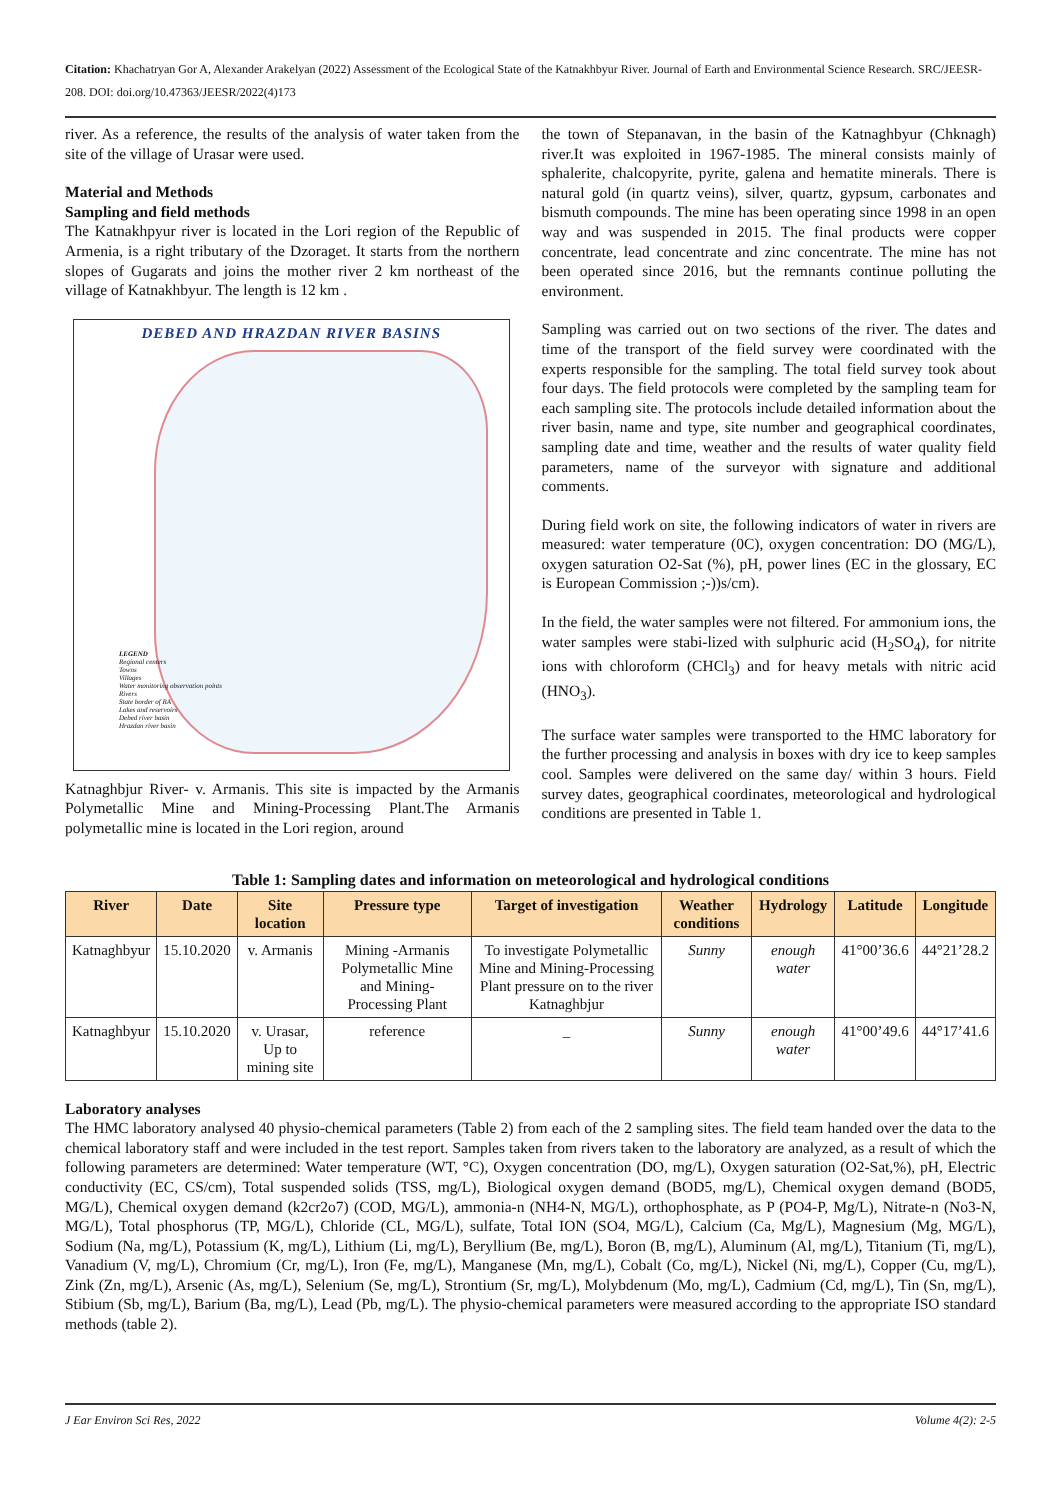Citation: Khachatryan Gor A, Alexander Arakelyan (2022) Assessment of the Ecological State of the Katnakhbyur River. Journal of Earth and Environmental Science Research. SRC/JEESR-208. DOI: doi.org/10.47363/JEESR/2022(4)173
river. As a reference, the results of the analysis of water taken from the site of the village of Urasar were used.
Material and Methods
Sampling and field methods
The Katnakhpyur river is located in the Lori region of the Republic of Armenia, is a right tributary of the Dzoraget. It starts from the northern slopes of Gugarats and joins the mother river 2 km northeast of the village of Katnakhbyur. The length is 12 km .
DEBED AND HRAZDAN RIVER BASINS
LEGEND
Regional centers
Towns
Villages
Water monitoring observation points
Rivers
State border of RA
Lakes and reservoirs
Debed river basin
Hrazdan river basin
Katnaghbjur River- v. Armanis. This site is impacted by the Armanis Polymetallic Mine and Mining-Processing Plant.The Armanis polymetallic mine is located in the Lori region, around
the town of Stepanavan, in the basin of the Katnaghbyur (Chknagh) river.It was exploited in 1967-1985. The mineral consists mainly of sphalerite, chalcopyrite, pyrite, galena and hematite minerals. There is natural gold (in quartz veins), silver, quartz, gypsum, carbonates and bismuth compounds. The mine has been operating since 1998 in an open way and was suspended in 2015. The final products were copper concentrate, lead concentrate and zinc concentrate. The mine has not been operated since 2016, but the remnants continue polluting the environment.
Sampling was carried out on two sections of the river. The dates and time of the transport of the field survey were coordinated with the experts responsible for the sampling. The total field survey took about four days. The field protocols were completed by the sampling team for each sampling site. The protocols include detailed information about the river basin, name and type, site number and geographical coordinates, sampling date and time, weather and the results of water quality field parameters, name of the surveyor with signature and additional comments.
During field work on site, the following indicators of water in rivers are measured: water temperature (0C), oxygen concentration: DO (MG/L), oxygen saturation O2-Sat (%), pH, power lines (EC in the glossary, EC is European Commission ;-))s/cm).
In the field, the water samples were not filtered. For ammonium ions, the water samples were stabi-lized with sulphuric acid (H<sub>2</sub>SO<sub>4</sub>), for nitrite ions with chloroform (CHCl<sub>3</sub>) and for heavy metals with nitric acid (HNO<sub>3</sub>).
The surface water samples were transported to the HMC laboratory for the further processing and analysis in boxes with dry ice to keep samples cool. Samples were delivered on the same day/ within 3 hours. Field survey dates, geographical coordinates, meteorological and hydrological conditions are presented in Table 1.
Table 1: Sampling dates and information on meteorological and hydrological conditions
| River | Date | Site location | Pressure type | Target of investigation | Weather conditions | Hydrology | Latitude | Longitude |
| --- | --- | --- | --- | --- | --- | --- | --- | --- |
| Katnaghbyur | 15.10.2020 | v. Armanis | Mining -Armanis Polymetallic Mine and Mining-Processing Plant | To investigate Polymetallic Mine and Mining-Processing Plant pressure on to the river Katnaghbjur | Sunny | enough water | 41°00’36.6 | 44°21’28.2 |
| Katnaghbyur | 15.10.2020 | v. Urasar, Up to mining site | reference | _ | Sunny | enough water | 41°00’49.6 | 44°17’41.6 |
Laboratory analyses
The HMC laboratory analysed 40 physio-chemical parameters (Table 2) from each of the 2 sampling sites. The field team handed over the data to the chemical laboratory staff and were included in the test report. Samples taken from rivers taken to the laboratory are analyzed, as a result of which the following parameters are determined: Water temperature (WT, °C), Oxygen concentration (DO, mg/L), Oxygen saturation (O2-Sat,%), pH, Electric conductivity (EC, CS/cm), Total suspended solids (TSS, mg/L), Biological oxygen demand (BOD5, mg/L), Chemical oxygen demand (BOD5, MG/L), Chemical oxygen demand (k2cr2o7) (COD, MG/L), ammonia-n (NH4-N, MG/L), orthophosphate, as P (PO4-P, Mg/L), Nitrate-n (No3-N, MG/L), Total phosphorus (TP, MG/L), Chloride (CL, MG/L), sulfate, Total ION (SO4, MG/L), Calcium (Ca, Mg/L), Magnesium (Mg, MG/L), Sodium (Na, mg/L), Potassium (K, mg/L), Lithium (Li, mg/L), Beryllium (Be, mg/L), Boron (B, mg/L), Aluminum (Al, mg/L), Titanium (Ti, mg/L), Vanadium (V, mg/L), Chromium (Cr, mg/L), Iron (Fe, mg/L), Manganese (Mn, mg/L), Cobalt (Co, mg/L), Nickel (Ni, mg/L), Copper (Cu, mg/L), Zink (Zn, mg/L), Arsenic (As, mg/L), Selenium (Se, mg/L), Strontium (Sr, mg/L), Molybdenum (Mo, mg/L), Cadmium (Cd, mg/L), Tin (Sn, mg/L), Stibium (Sb, mg/L), Barium (Ba, mg/L), Lead (Pb, mg/L). The physio-chemical parameters were measured according to the appropriate ISO standard methods (table 2).
J Ear Environ Sci Res, 2022 Volume 4(2): 2-5